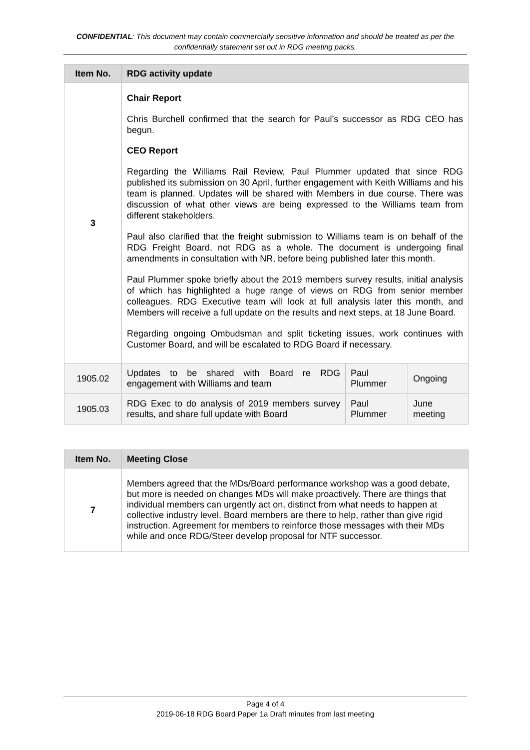CONFIDENTIAL: This document may contain commercially sensitive information and should be treated as per the confidentially statement set out in RDG meeting packs.
| Item No. | RDG activity update | | |
| --- | --- | --- | --- |
| 3 | Chair Report Chris Burchell confirmed that the search for Paul’s successor as RDG CEO has begun. CEO Report Regarding the Williams Rail Review, Paul Plummer updated that since RDG published its submission on 30 April, further engagement with Keith Williams and his team is planned. Updates will be shared with Members in due course. There was discussion of what other views are being expressed to the Williams team from different stakeholders. Paul also clarified that the freight submission to Williams team is on behalf of the RDG Freight Board, not RDG as a whole. The document is undergoing final amendments in consultation with NR, before being published later this month. Paul Plummer spoke briefly about the 2019 members survey results, initial analysis of which has highlighted a huge range of views on RDG from senior member colleagues. RDG Executive team will look at full analysis later this month, and Members will receive a full update on the results and next steps, at 18 June Board. Regarding ongoing Ombudsman and split ticketing issues, work continues with Customer Board, and will be escalated to RDG Board if necessary. | | |
| 1905.02 | Updates to be shared with Board re RDG engagement with Williams and team | Paul Plummer | Ongoing |
| 1905.03 | RDG Exec to do analysis of 2019 members survey results, and share full update with Board | Paul Plummer | June meeting |
| Item No. | Meeting Close |
| --- | --- |
| 7 | Members agreed that the MDs/Board performance workshop was a good debate, but more is needed on changes MDs will make proactively. There are things that individual members can urgently act on, distinct from what needs to happen at collective industry level. Board members are there to help, rather than give rigid instruction. Agreement for members to reinforce those messages with their MDs while and once RDG/Steer develop proposal for NTF successor. |
Page 4 of 4
2019-06-18 RDG Board Paper 1a Draft minutes from last meeting